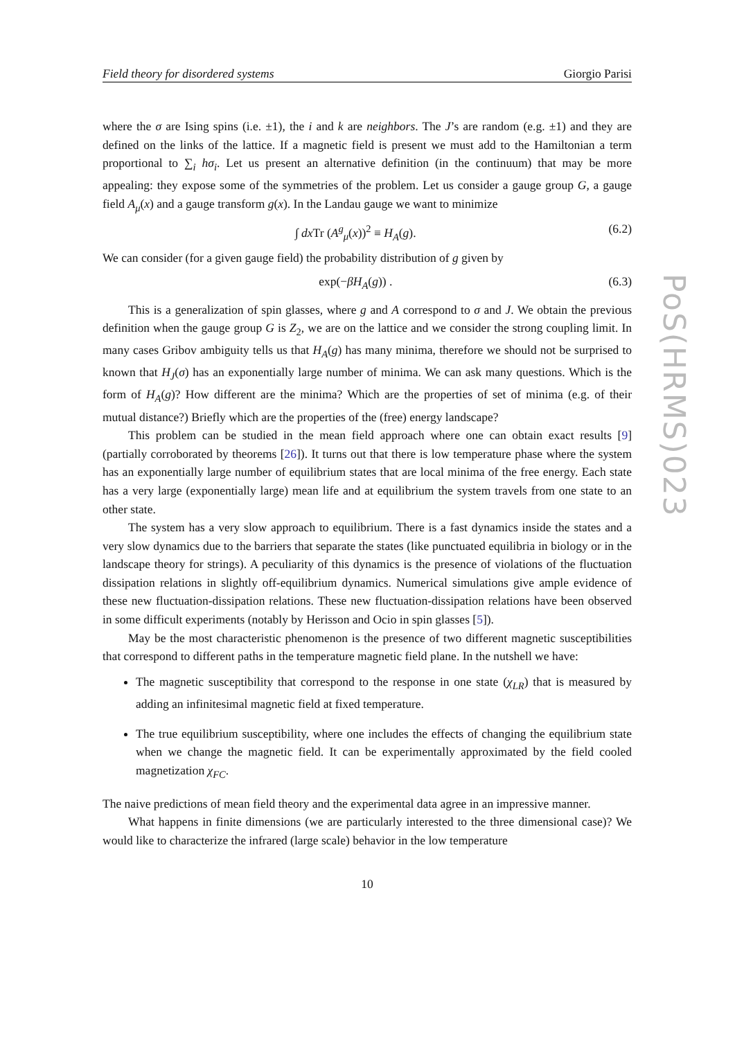Field theory for disordered systems Giorgio Parisi
where the σ are Ising spins (i.e. ±1), the i and k are neighbors. The J’s are random (e.g. ±1) and they are defined on the links of the lattice. If a magnetic field is present we must add to the Hamiltonian a term proportional to ∑<sub>i</sub> hσ<sub>i</sub>. Let us present an alternative definition (in the continuum) that may be more appealing: they expose some of the symmetries of the problem. Let us consider a gauge group G, a gauge field A<sub>μ</sub>(x) and a gauge transform g(x). In the Landau gauge we want to minimize
∫ dx Tr (A<sup>g</sup><sub>μ</sub>(x))<sup>2</sup> ≡ H<sub>A</sub>(g). (6.2)
We can consider (for a given gauge field) the probability distribution of g given by
exp(−βH<sub>A</sub>(g)) . (6.3)
This is a generalization of spin glasses, where g and A correspond to σ and J. We obtain the previous definition when the gauge group G is Z<sub>2</sub>, we are on the lattice and we consider the strong coupling limit. In many cases Gribov ambiguity tells us that H<sub>A</sub>(g) has many minima, therefore we should not be surprised to known that H<sub>J</sub>(σ) has an exponentially large number of minima. We can ask many questions. Which is the form of H<sub>A</sub>(g)? How different are the minima? Which are the properties of set of minima (e.g. of their mutual distance?) Briefly which are the properties of the (free) energy landscape?
This problem can be studied in the mean field approach where one can obtain exact results [9] (partially corroborated by theorems [26]). It turns out that there is low temperature phase where the system has an exponentially large number of equilibrium states that are local minima of the free energy. Each state has a very large (exponentially large) mean life and at equilibrium the system travels from one state to an other state.
The system has a very slow approach to equilibrium. There is a fast dynamics inside the states and a very slow dynamics due to the barriers that separate the states (like punctuated equilibria in biology or in the landscape theory for strings). A peculiarity of this dynamics is the presence of violations of the fluctuation dissipation relations in slightly off-equilibrium dynamics. Numerical simulations give ample evidence of these new fluctuation-dissipation relations. These new fluctuation-dissipation relations have been observed in some difficult experiments (notably by Herisson and Ocio in spin glasses [5]).
May be the most characteristic phenomenon is the presence of two different magnetic susceptibilities that correspond to different paths in the temperature magnetic field plane. In the nutshell we have:
The magnetic susceptibility that correspond to the response in one state (χ<sub>LR</sub>) that is measured by adding an infinitesimal magnetic field at fixed temperature.
The true equilibrium susceptibility, where one includes the effects of changing the equilibrium state when we change the magnetic field. It can be experimentally approximated by the field cooled magnetization χ<sub>FC</sub>.
The naive predictions of mean field theory and the experimental data agree in an impressive manner.
What happens in finite dimensions (we are particularly interested to the three dimensional case)? We would like to characterize the infrared (large scale) behavior in the low temperature
10
PoS(HRMS)023